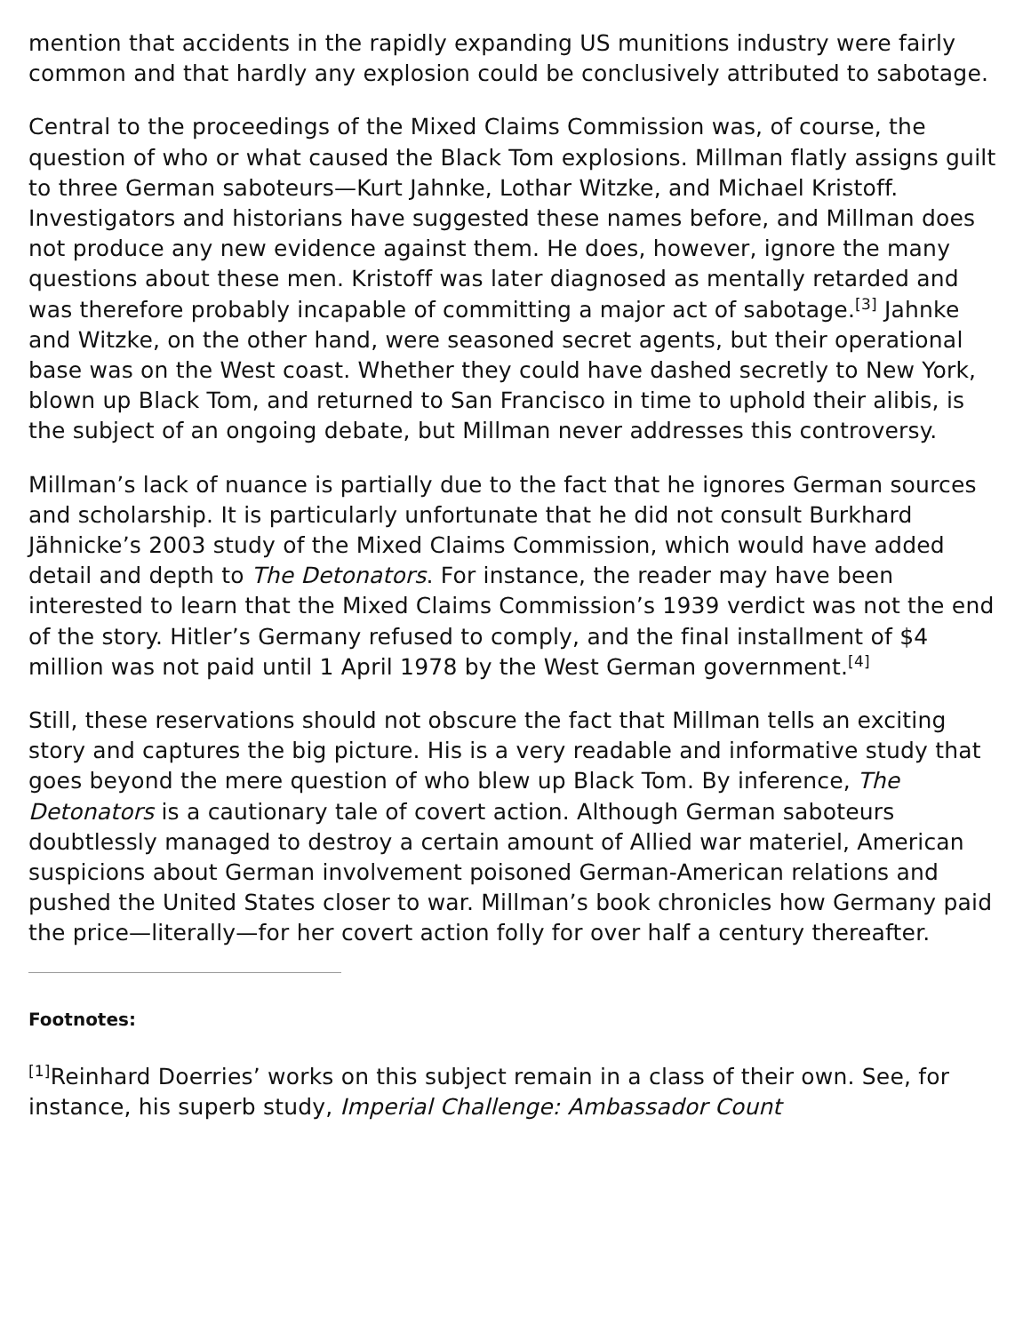mention that accidents in the rapidly expanding US munitions industry were fairly common and that hardly any explosion could be conclusively attributed to sabotage.
Central to the proceedings of the Mixed Claims Commission was, of course, the question of who or what caused the Black Tom explosions. Millman flatly assigns guilt to three German saboteurs—Kurt Jahnke, Lothar Witzke, and Michael Kristoff. Investigators and historians have suggested these names before, and Millman does not produce any new evidence against them. He does, however, ignore the many questions about these men. Kristoff was later diagnosed as mentally retarded and was therefore probably incapable of committing a major act of sabotage.<sup>[3]</sup> Jahnke and Witzke, on the other hand, were seasoned secret agents, but their operational base was on the West coast. Whether they could have dashed secretly to New York, blown up Black Tom, and returned to San Francisco in time to uphold their alibis, is the subject of an ongoing debate, but Millman never addresses this controversy.
Millman’s lack of nuance is partially due to the fact that he ignores German sources and scholarship. It is particularly unfortunate that he did not consult Burkhard Jähnicke’s 2003 study of the Mixed Claims Commission, which would have added detail and depth to The Detonators. For instance, the reader may have been interested to learn that the Mixed Claims Commission’s 1939 verdict was not the end of the story. Hitler’s Germany refused to comply, and the final installment of $4 million was not paid until 1 April 1978 by the West German government.<sup>[4]</sup>
Still, these reservations should not obscure the fact that Millman tells an exciting story and captures the big picture. His is a very readable and informative study that goes beyond the mere question of who blew up Black Tom. By inference, The Detonators is a cautionary tale of covert action. Although German saboteurs doubtlessly managed to destroy a certain amount of Allied war materiel, American suspicions about German involvement poisoned German-American relations and pushed the United States closer to war. Millman’s book chronicles how Germany paid the price—literally—for her covert action folly for over half a century thereafter.
Footnotes:
<sup>[1]</sup> Reinhard Doerries’ works on this subject remain in a class of their own. See, for instance, his superb study, Imperial Challenge: Ambassador Count